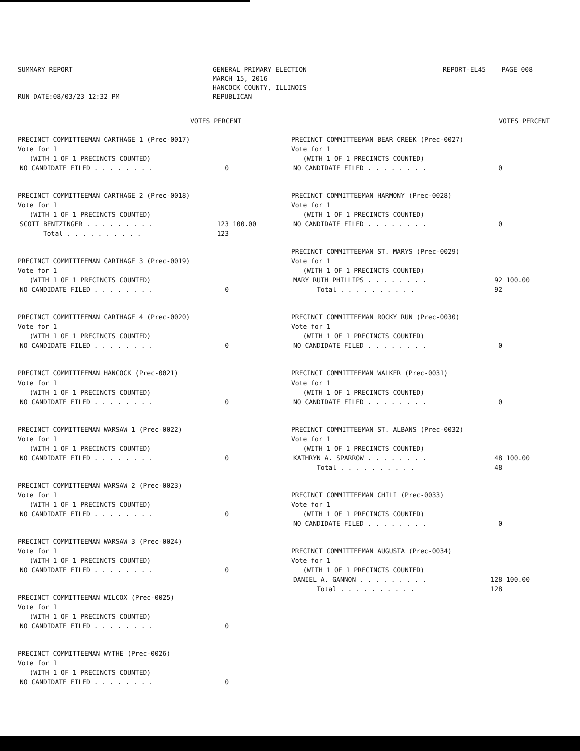SUMMARY REPORT RUN DATE:08/03/23 12:32 PM
GENERAL PRIMARY ELECTION MARCH 15, 2016 HANCOCK COUNTY, ILLINOIS REPUBLICAN
REPORT-EL45 PAGE 008
VOTES PERCENT
PRECINCT COMMITTEEMAN CARTHAGE 1 (Prec-0017)
Vote for 1
(WITH 1 OF 1 PRECINCTS COUNTED)
| NO CANDIDATE FILED . . . . . . . . | 0 | |
PRECINCT COMMITTEEMAN CARTHAGE 2 (Prec-0018)
Vote for 1
(WITH 1 OF 1 PRECINCTS COUNTED)
| SCOTT BENTZINGER . . . . . . . . . | 123 | 100.00 |
| Total . . . . . . . . . . | 123 | |
PRECINCT COMMITTEEMAN CARTHAGE 3 (Prec-0019)
Vote for 1
(WITH 1 OF 1 PRECINCTS COUNTED)
| NO CANDIDATE FILED . . . . . . . . | 0 | |
PRECINCT COMMITTEEMAN CARTHAGE 4 (Prec-0020)
Vote for 1
(WITH 1 OF 1 PRECINCTS COUNTED)
| NO CANDIDATE FILED . . . . . . . . | 0 | |
PRECINCT COMMITTEEMAN HANCOCK (Prec-0021)
Vote for 1
(WITH 1 OF 1 PRECINCTS COUNTED)
| NO CANDIDATE FILED . . . . . . . . | 0 | |
PRECINCT COMMITTEEMAN WARSAW 1 (Prec-0022)
Vote for 1
(WITH 1 OF 1 PRECINCTS COUNTED)
| NO CANDIDATE FILED . . . . . . . . | 0 | |
PRECINCT COMMITTEEMAN WARSAW 2 (Prec-0023)
Vote for 1
(WITH 1 OF 1 PRECINCTS COUNTED)
| NO CANDIDATE FILED . . . . . . . . | 0 | |
PRECINCT COMMITTEEMAN WARSAW 3 (Prec-0024)
Vote for 1
(WITH 1 OF 1 PRECINCTS COUNTED)
| NO CANDIDATE FILED . . . . . . . . | 0 | |
PRECINCT COMMITTEEMAN WILCOX (Prec-0025)
Vote for 1
(WITH 1 OF 1 PRECINCTS COUNTED)
| NO CANDIDATE FILED . . . . . . . . | 0 | |
PRECINCT COMMITTEEMAN WYTHE (Prec-0026)
Vote for 1
(WITH 1 OF 1 PRECINCTS COUNTED)
| NO CANDIDATE FILED . . . . . . . . | 0 | |
VOTES PERCENT
PRECINCT COMMITTEEMAN BEAR CREEK (Prec-0027)
Vote for 1
(WITH 1 OF 1 PRECINCTS COUNTED)
| NO CANDIDATE FILED . . . . . . . . | 0 | |
PRECINCT COMMITTEEMAN HARMONY (Prec-0028)
Vote for 1
(WITH 1 OF 1 PRECINCTS COUNTED)
| NO CANDIDATE FILED . . . . . . . . | 0 | |
PRECINCT COMMITTEEMAN ST. MARYS (Prec-0029)
Vote for 1
(WITH 1 OF 1 PRECINCTS COUNTED)
| MARY RUTH PHILLIPS . . . . . . . . | 92 | 100.00 |
| Total . . . . . . . . . . | 92 | |
PRECINCT COMMITTEEMAN ROCKY RUN (Prec-0030)
Vote for 1
(WITH 1 OF 1 PRECINCTS COUNTED)
| NO CANDIDATE FILED . . . . . . . . | 0 | |
PRECINCT COMMITTEEMAN WALKER (Prec-0031)
Vote for 1
(WITH 1 OF 1 PRECINCTS COUNTED)
| NO CANDIDATE FILED . . . . . . . . | 0 | |
PRECINCT COMMITTEEMAN ST. ALBANS (Prec-0032)
Vote for 1
(WITH 1 OF 1 PRECINCTS COUNTED)
| KATHRYN A. SPARROW . . . . . . . . | 48 | 100.00 |
| Total . . . . . . . . . . | 48 | |
PRECINCT COMMITTEEMAN CHILI (Prec-0033)
Vote for 1
(WITH 1 OF 1 PRECINCTS COUNTED)
| NO CANDIDATE FILED . . . . . . . . | 0 | |
PRECINCT COMMITTEEMAN AUGUSTA (Prec-0034)
Vote for 1
(WITH 1 OF 1 PRECINCTS COUNTED)
| DANIEL A. GANNON . . . . . . . . . | 128 | 100.00 |
| Total . . . . . . . . . . | 128 | |